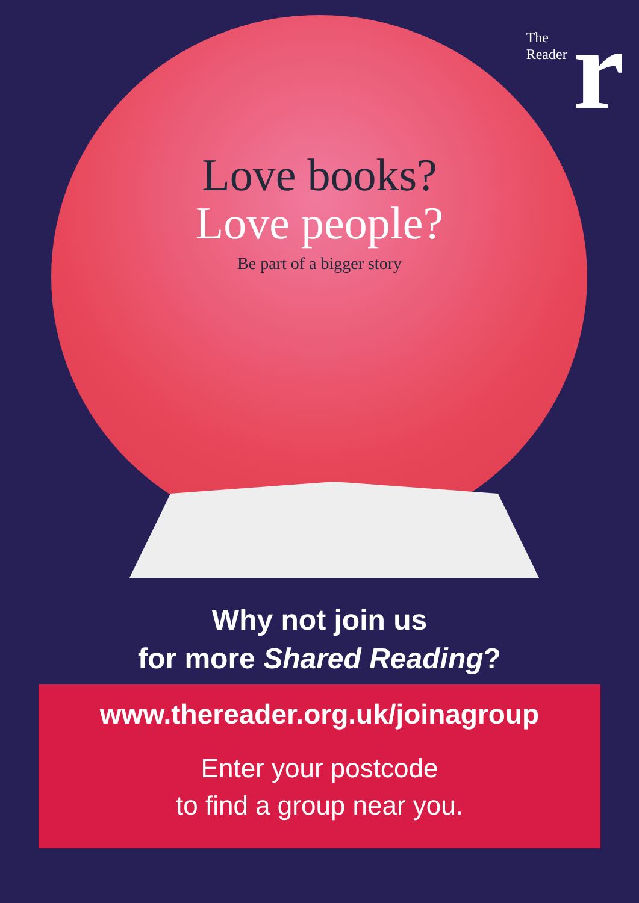The
Reader
r
Love books?
Love people?
Be part of a bigger story
Why not join us
for more Shared Reading?
www.thereader.org.uk/joinagroup
Enter your postcode
to find a group near you.